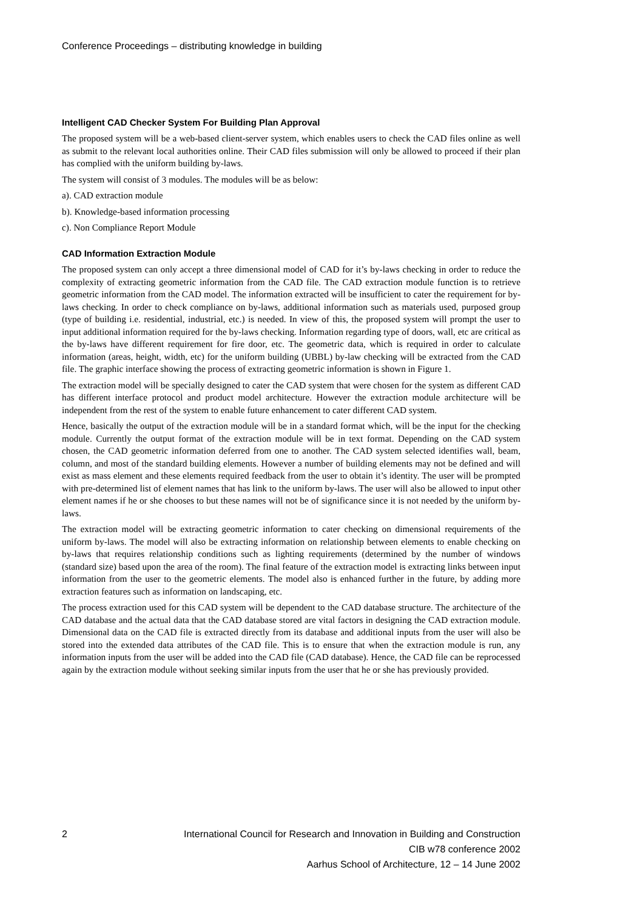Conference Proceedings – distributing knowledge in building
Intelligent CAD Checker System For Building Plan Approval
The proposed system will be a web-based client-server system, which enables users to check the CAD files online as well as submit to the relevant local authorities online. Their CAD files submission will only be allowed to proceed if their plan has complied with the uniform building by-laws.
The system will consist of 3 modules. The modules will be as below:
a). CAD extraction module
b). Knowledge-based information processing
c). Non Compliance Report Module
CAD Information Extraction Module
The proposed system can only accept a three dimensional model of CAD for it’s by-laws checking in order to reduce the complexity of extracting geometric information from the CAD file. The CAD extraction module function is to retrieve geometric information from the CAD model. The information extracted will be insufficient to cater the requirement for by-laws checking. In order to check compliance on by-laws, additional information such as materials used, purposed group (type of building i.e. residential, industrial, etc.) is needed. In view of this, the proposed system will prompt the user to input additional information required for the by-laws checking. Information regarding type of doors, wall, etc are critical as the by-laws have different requirement for fire door, etc. The geometric data, which is required in order to calculate information (areas, height, width, etc) for the uniform building (UBBL) by-law checking will be extracted from the CAD file. The graphic interface showing the process of extracting geometric information is shown in Figure 1.
The extraction model will be specially designed to cater the CAD system that were chosen for the system as different CAD has different interface protocol and product model architecture. However the extraction module architecture will be independent from the rest of the system to enable future enhancement to cater different CAD system.
Hence, basically the output of the extraction module will be in a standard format which, will be the input for the checking module. Currently the output format of the extraction module will be in text format. Depending on the CAD system chosen, the CAD geometric information deferred from one to another. The CAD system selected identifies wall, beam, column, and most of the standard building elements. However a number of building elements may not be defined and will exist as mass element and these elements required feedback from the user to obtain it’s identity. The user will be prompted with pre-determined list of element names that has link to the uniform by-laws. The user will also be allowed to input other element names if he or she chooses to but these names will not be of significance since it is not needed by the uniform by-laws.
The extraction model will be extracting geometric information to cater checking on dimensional requirements of the uniform by-laws. The model will also be extracting information on relationship between elements to enable checking on by-laws that requires relationship conditions such as lighting requirements (determined by the number of windows (standard size) based upon the area of the room). The final feature of the extraction model is extracting links between input information from the user to the geometric elements. The model also is enhanced further in the future, by adding more extraction features such as information on landscaping, etc.
The process extraction used for this CAD system will be dependent to the CAD database structure. The architecture of the CAD database and the actual data that the CAD database stored are vital factors in designing the CAD extraction module. Dimensional data on the CAD file is extracted directly from its database and additional inputs from the user will also be stored into the extended data attributes of the CAD file. This is to ensure that when the extraction module is run, any information inputs from the user will be added into the CAD file (CAD database). Hence, the CAD file can be reprocessed again by the extraction module without seeking similar inputs from the user that he or she has previously provided.
2 International Council for Research and Innovation in Building and Construction
CIB w78 conference 2002
Aarhus School of Architecture, 12 – 14 June 2002